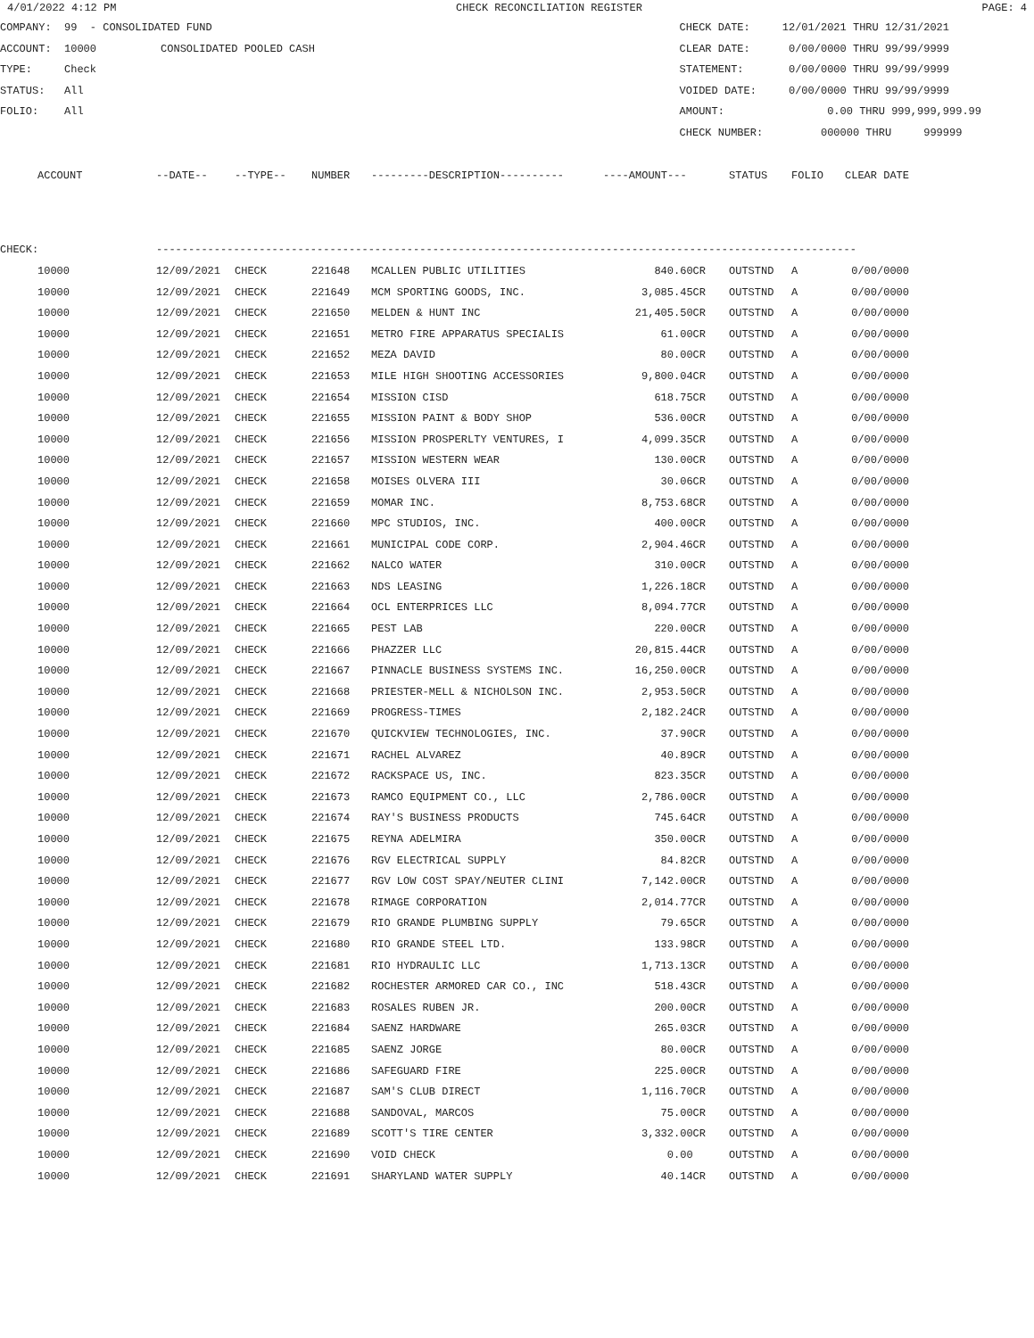4/01/2022 4:12 PM CHECK RECONCILIATION REGISTER PAGE: 4
COMPANY: 99 - CONSOLIDATED FUND
ACCOUNT: 10000 CONSOLIDATED POOLED CASH
TYPE: Check
STATUS: All
FOLIO: All
CHECK DATE: 12/01/2021 THRU 12/31/2021
CLEAR DATE: 0/00/0000 THRU 99/99/9999
STATEMENT: 0/00/0000 THRU 99/99/9999
VOIDED DATE: 0/00/0000 THRU 99/99/9999
AMOUNT: 0.00 THRU 999,999,999.99
CHECK NUMBER: 000000 THRU 999999
| | ACCOUNT | --DATE-- | --TYPE-- | NUMBER | ---------DESCRIPTION---------- | ----AMOUNT--- | | STATUS | FOLIO | CLEAR DATE |
| --- | --- | --- | --- | --- | --- | --- | --- | --- | --- | --- |
| CHECK: | | ------------------------------------------------------------------------------------------------------------- | | | | | | | | |
| | 10000 | 12/09/2021 | CHECK | 221648 | MCALLEN PUBLIC UTILITIES | 840.60CR | | OUTSTND | A | 0/00/0000 |
| | 10000 | 12/09/2021 | CHECK | 221649 | MCM SPORTING GOODS, INC. | 3,085.45CR | | OUTSTND | A | 0/00/0000 |
| | 10000 | 12/09/2021 | CHECK | 221650 | MELDEN & HUNT INC | 21,405.50CR | | OUTSTND | A | 0/00/0000 |
| | 10000 | 12/09/2021 | CHECK | 221651 | METRO FIRE APPARATUS SPECIALIS | 61.00CR | | OUTSTND | A | 0/00/0000 |
| | 10000 | 12/09/2021 | CHECK | 221652 | MEZA DAVID | 80.00CR | | OUTSTND | A | 0/00/0000 |
| | 10000 | 12/09/2021 | CHECK | 221653 | MILE HIGH SHOOTING ACCESSORIES | 9,800.04CR | | OUTSTND | A | 0/00/0000 |
| | 10000 | 12/09/2021 | CHECK | 221654 | MISSION CISD | 618.75CR | | OUTSTND | A | 0/00/0000 |
| | 10000 | 12/09/2021 | CHECK | 221655 | MISSION PAINT & BODY SHOP | 536.00CR | | OUTSTND | A | 0/00/0000 |
| | 10000 | 12/09/2021 | CHECK | 221656 | MISSION PROSPERLTY VENTURES, I | 4,099.35CR | | OUTSTND | A | 0/00/0000 |
| | 10000 | 12/09/2021 | CHECK | 221657 | MISSION WESTERN WEAR | 130.00CR | | OUTSTND | A | 0/00/0000 |
| | 10000 | 12/09/2021 | CHECK | 221658 | MOISES OLVERA III | 30.06CR | | OUTSTND | A | 0/00/0000 |
| | 10000 | 12/09/2021 | CHECK | 221659 | MOMAR INC. | 8,753.68CR | | OUTSTND | A | 0/00/0000 |
| | 10000 | 12/09/2021 | CHECK | 221660 | MPC STUDIOS, INC. | 400.00CR | | OUTSTND | A | 0/00/0000 |
| | 10000 | 12/09/2021 | CHECK | 221661 | MUNICIPAL CODE CORP. | 2,904.46CR | | OUTSTND | A | 0/00/0000 |
| | 10000 | 12/09/2021 | CHECK | 221662 | NALCO WATER | 310.00CR | | OUTSTND | A | 0/00/0000 |
| | 10000 | 12/09/2021 | CHECK | 221663 | NDS LEASING | 1,226.18CR | | OUTSTND | A | 0/00/0000 |
| | 10000 | 12/09/2021 | CHECK | 221664 | OCL ENTERPRICES LLC | 8,094.77CR | | OUTSTND | A | 0/00/0000 |
| | 10000 | 12/09/2021 | CHECK | 221665 | PEST LAB | 220.00CR | | OUTSTND | A | 0/00/0000 |
| | 10000 | 12/09/2021 | CHECK | 221666 | PHAZZER LLC | 20,815.44CR | | OUTSTND | A | 0/00/0000 |
| | 10000 | 12/09/2021 | CHECK | 221667 | PINNACLE BUSINESS SYSTEMS INC. | 16,250.00CR | | OUTSTND | A | 0/00/0000 |
| | 10000 | 12/09/2021 | CHECK | 221668 | PRIESTER-MELL & NICHOLSON INC. | 2,953.50CR | | OUTSTND | A | 0/00/0000 |
| | 10000 | 12/09/2021 | CHECK | 221669 | PROGRESS-TIMES | 2,182.24CR | | OUTSTND | A | 0/00/0000 |
| | 10000 | 12/09/2021 | CHECK | 221670 | QUICKVIEW TECHNOLOGIES, INC. | 37.90CR | | OUTSTND | A | 0/00/0000 |
| | 10000 | 12/09/2021 | CHECK | 221671 | RACHEL ALVAREZ | 40.89CR | | OUTSTND | A | 0/00/0000 |
| | 10000 | 12/09/2021 | CHECK | 221672 | RACKSPACE US, INC. | 823.35CR | | OUTSTND | A | 0/00/0000 |
| | 10000 | 12/09/2021 | CHECK | 221673 | RAMCO EQUIPMENT CO., LLC | 2,786.00CR | | OUTSTND | A | 0/00/0000 |
| | 10000 | 12/09/2021 | CHECK | 221674 | RAY'S BUSINESS PRODUCTS | 745.64CR | | OUTSTND | A | 0/00/0000 |
| | 10000 | 12/09/2021 | CHECK | 221675 | REYNA ADELMIRA | 350.00CR | | OUTSTND | A | 0/00/0000 |
| | 10000 | 12/09/2021 | CHECK | 221676 | RGV ELECTRICAL SUPPLY | 84.82CR | | OUTSTND | A | 0/00/0000 |
| | 10000 | 12/09/2021 | CHECK | 221677 | RGV LOW COST SPAY/NEUTER CLINI | 7,142.00CR | | OUTSTND | A | 0/00/0000 |
| | 10000 | 12/09/2021 | CHECK | 221678 | RIMAGE CORPORATION | 2,014.77CR | | OUTSTND | A | 0/00/0000 |
| | 10000 | 12/09/2021 | CHECK | 221679 | RIO GRANDE PLUMBING SUPPLY | 79.65CR | | OUTSTND | A | 0/00/0000 |
| | 10000 | 12/09/2021 | CHECK | 221680 | RIO GRANDE STEEL LTD. | 133.98CR | | OUTSTND | A | 0/00/0000 |
| | 10000 | 12/09/2021 | CHECK | 221681 | RIO HYDRAULIC LLC | 1,713.13CR | | OUTSTND | A | 0/00/0000 |
| | 10000 | 12/09/2021 | CHECK | 221682 | ROCHESTER ARMORED CAR CO., INC | 518.43CR | | OUTSTND | A | 0/00/0000 |
| | 10000 | 12/09/2021 | CHECK | 221683 | ROSALES RUBEN JR. | 200.00CR | | OUTSTND | A | 0/00/0000 |
| | 10000 | 12/09/2021 | CHECK | 221684 | SAENZ HARDWARE | 265.03CR | | OUTSTND | A | 0/00/0000 |
| | 10000 | 12/09/2021 | CHECK | 221685 | SAENZ JORGE | 80.00CR | | OUTSTND | A | 0/00/0000 |
| | 10000 | 12/09/2021 | CHECK | 221686 | SAFEGUARD FIRE | 225.00CR | | OUTSTND | A | 0/00/0000 |
| | 10000 | 12/09/2021 | CHECK | 221687 | SAM'S CLUB DIRECT | 1,116.70CR | | OUTSTND | A | 0/00/0000 |
| | 10000 | 12/09/2021 | CHECK | 221688 | SANDOVAL, MARCOS | 75.00CR | | OUTSTND | A | 0/00/0000 |
| | 10000 | 12/09/2021 | CHECK | 221689 | SCOTT'S TIRE CENTER | 3,332.00CR | | OUTSTND | A | 0/00/0000 |
| | 10000 | 12/09/2021 | CHECK | 221690 | VOID CHECK | 0.00 | | OUTSTND | A | 0/00/0000 |
| | 10000 | 12/09/2021 | CHECK | 221691 | SHARYLAND WATER SUPPLY | 40.14CR | | OUTSTND | A | 0/00/0000 |